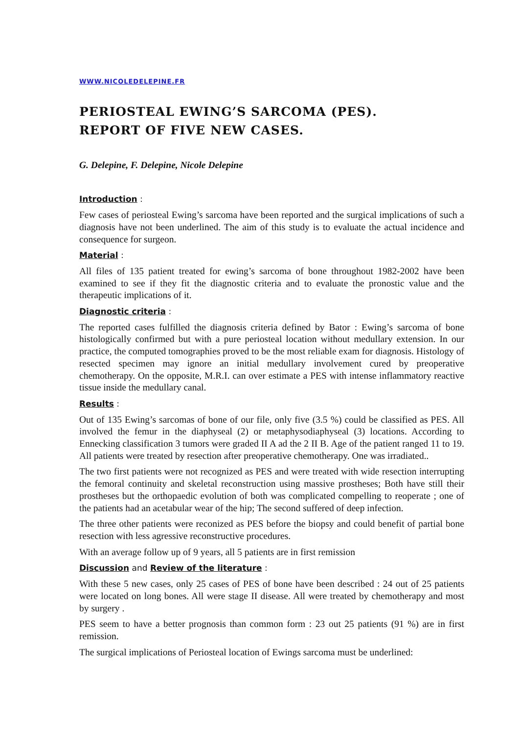WWW.NICOLEDELEPINE.FR
PERIOSTEAL EWING’S SARCOMA (PES).
REPORT OF FIVE NEW CASES.
G. Delepine, F. Delepine, Nicole Delepine
Introduction :
Few cases of periosteal Ewing’s sarcoma have been reported and the surgical implications of such a diagnosis have not been underlined. The aim of this study is to evaluate the actual incidence and consequence for surgeon.
Material :
All files of 135 patient treated for ewing’s sarcoma of bone throughout 1982-2002 have been examined to see if they fit the diagnostic criteria and to evaluate the pronostic value and the therapeutic implications of it.
Diagnostic criteria :
The reported cases fulfilled the diagnosis criteria defined by Bator : Ewing’s sarcoma of bone histologically confirmed but with a pure periosteal location without medullary extension. In our practice, the computed tomographies proved to be the most reliable exam for diagnosis. Histology of resected specimen may ignore an initial medullary involvement cured by preoperative chemotherapy. On the opposite, M.R.I. can over estimate a PES with intense inflammatory reactive tissue inside the medullary canal.
Results :
Out of 135 Ewing’s sarcomas of bone of our file, only five (3.5 %) could be classified as PES. All involved the femur in the diaphyseal (2) or metaphysodiaphyseal (3) locations. According to Ennecking classification 3 tumors were graded II A ad the 2 II B. Age of the patient ranged 11 to 19. All patients were treated by resection after preoperative chemotherapy. One was irradiated..
The two first patients were not recognized as PES and were treated with wide resection interrupting the femoral continuity and skeletal reconstruction using massive prostheses; Both have still their prostheses but the orthopaedic evolution of both was complicated compelling to reoperate ; one of the patients had an acetabular wear of the hip; The second suffered of deep infection.
The three other patients were reconized as PES before the biopsy and could benefit of partial bone resection with less agressive reconstructive procedures.
With an average follow up of 9 years, all 5 patients are in first remission
Discussion and Review of the literature :
With these 5 new cases, only 25 cases of PES of bone have been described : 24 out of 25 patients were located on long bones. All were stage II disease. All were treated by chemotherapy and most by surgery .
PES seem to have a better prognosis than common form : 23 out 25 patients (91 %) are in first remission.
The surgical implications of Periosteal location of Ewings sarcoma must be underlined: